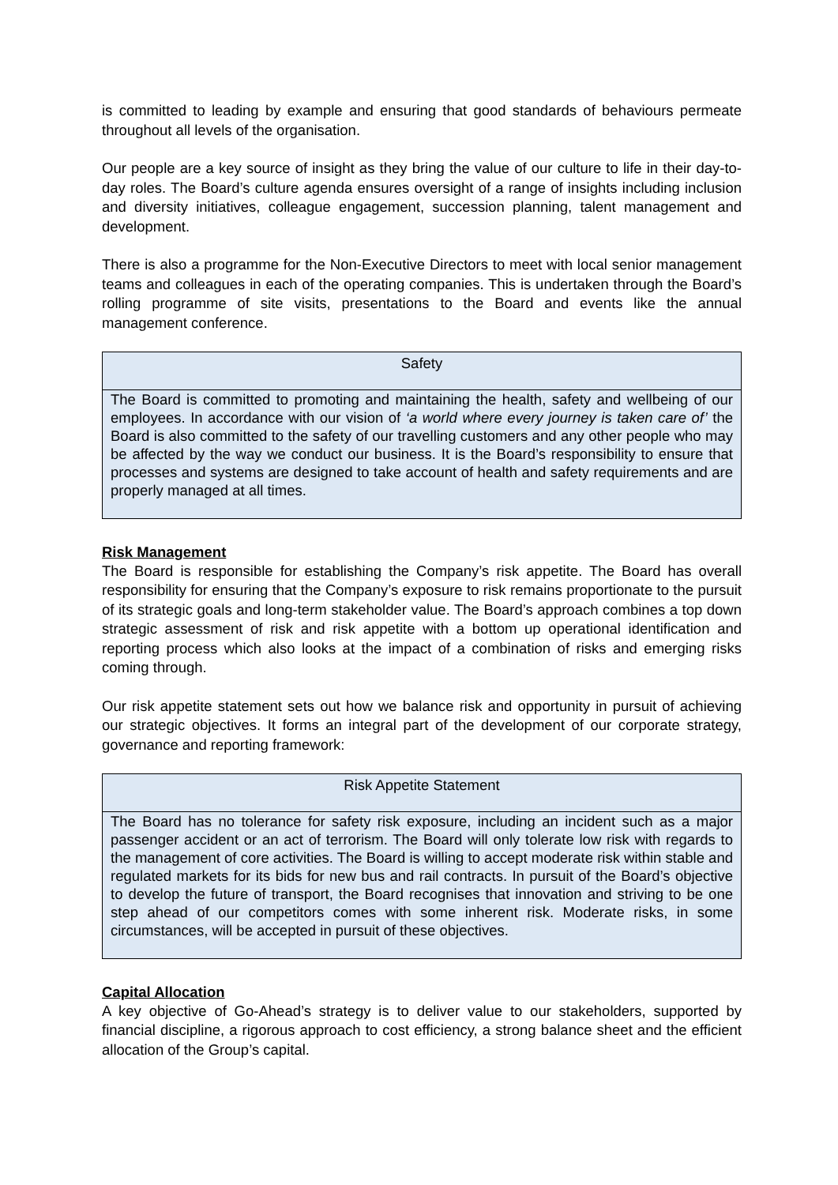is committed to leading by example and ensuring that good standards of behaviours permeate throughout all levels of the organisation.
Our people are a key source of insight as they bring the value of our culture to life in their day-to-day roles. The Board’s culture agenda ensures oversight of a range of insights including inclusion and diversity initiatives, colleague engagement, succession planning, talent management and development.
There is also a programme for the Non-Executive Directors to meet with local senior management teams and colleagues in each of the operating companies. This is undertaken through the Board’s rolling programme of site visits, presentations to the Board and events like the annual management conference.
| Safety |
| --- |
| The Board is committed to promoting and maintaining the health, safety and wellbeing of our employees. In accordance with our vision of ‘a world where every journey is taken care of’ the Board is also committed to the safety of our travelling customers and any other people who may be affected by the way we conduct our business. It is the Board’s responsibility to ensure that processes and systems are designed to take account of health and safety requirements and are properly managed at all times. |
Risk Management
The Board is responsible for establishing the Company’s risk appetite. The Board has overall responsibility for ensuring that the Company’s exposure to risk remains proportionate to the pursuit of its strategic goals and long-term stakeholder value. The Board’s approach combines a top down strategic assessment of risk and risk appetite with a bottom up operational identification and reporting process which also looks at the impact of a combination of risks and emerging risks coming through.
Our risk appetite statement sets out how we balance risk and opportunity in pursuit of achieving our strategic objectives. It forms an integral part of the development of our corporate strategy, governance and reporting framework:
| Risk Appetite Statement |
| --- |
| The Board has no tolerance for safety risk exposure, including an incident such as a major passenger accident or an act of terrorism. The Board will only tolerate low risk with regards to the management of core activities. The Board is willing to accept moderate risk within stable and regulated markets for its bids for new bus and rail contracts. In pursuit of the Board’s objective to develop the future of transport, the Board recognises that innovation and striving to be one step ahead of our competitors comes with some inherent risk. Moderate risks, in some circumstances, will be accepted in pursuit of these objectives. |
Capital Allocation
A key objective of Go-Ahead’s strategy is to deliver value to our stakeholders, supported by financial discipline, a rigorous approach to cost efficiency, a strong balance sheet and the efficient allocation of the Group’s capital.